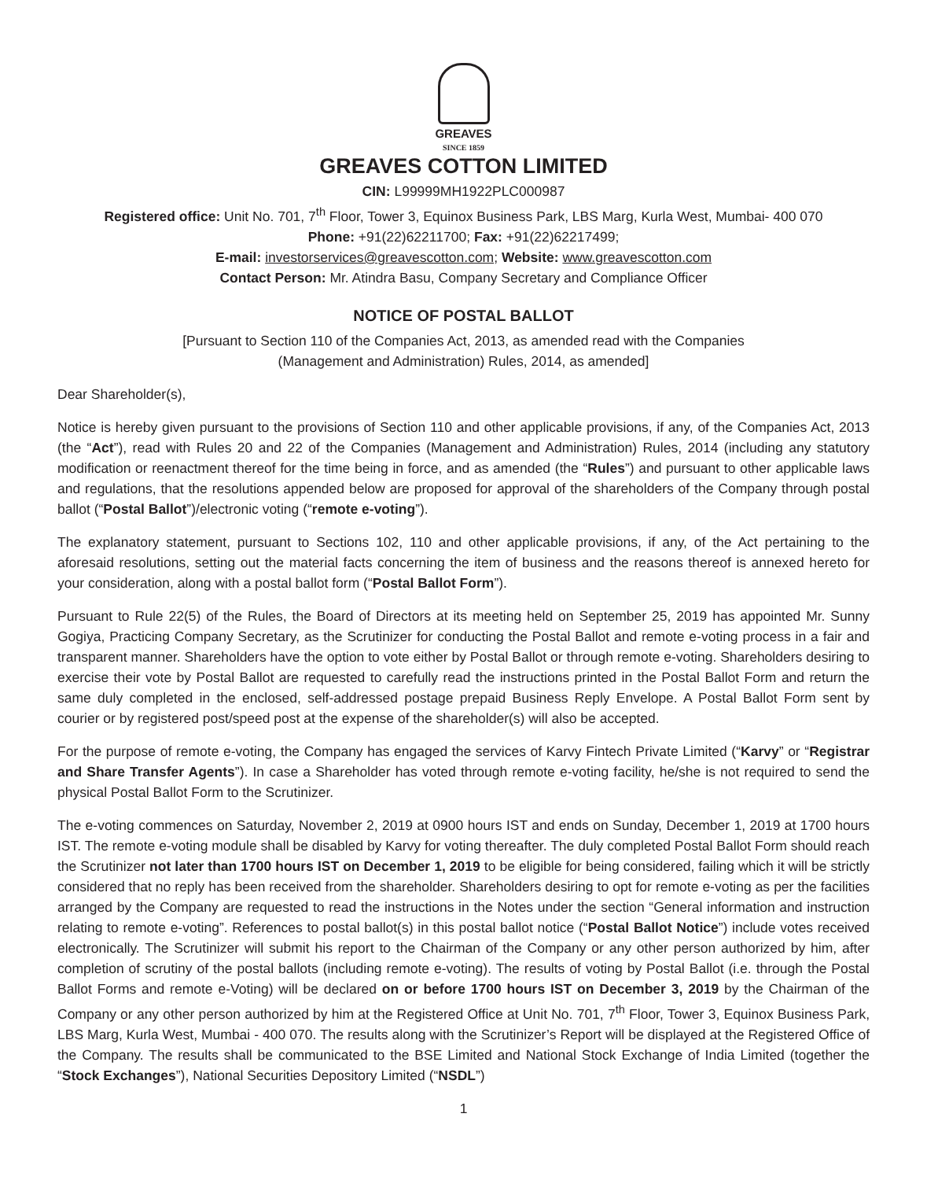GREAVES
SINCE 1859
GREAVES COTTON LIMITED
CIN: L99999MH1922PLC000987
Registered office: Unit No. 701, 7<sup>th</sup> Floor, Tower 3, Equinox Business Park, LBS Marg, Kurla West, Mumbai- 400 070
Phone: +91(22)62211700; Fax: +91(22)62217499;
E-mail: investorservices@greavescotton.com; Website: www.greavescotton.com
Contact Person: Mr. Atindra Basu, Company Secretary and Compliance Officer
NOTICE OF POSTAL BALLOT
[Pursuant to Section 110 of the Companies Act, 2013, as amended read with the Companies
(Management and Administration) Rules, 2014, as amended]
Dear Shareholder(s),
Notice is hereby given pursuant to the provisions of Section 110 and other applicable provisions, if any, of the Companies Act, 2013 (the “Act”), read with Rules 20 and 22 of the Companies (Management and Administration) Rules, 2014 (including any statutory modification or reenactment thereof for the time being in force, and as amended (the “Rules”) and pursuant to other applicable laws and regulations, that the resolutions appended below are proposed for approval of the shareholders of the Company through postal ballot (“Postal Ballot”)/electronic voting (“remote e-voting”).
The explanatory statement, pursuant to Sections 102, 110 and other applicable provisions, if any, of the Act pertaining to the aforesaid resolutions, setting out the material facts concerning the item of business and the reasons thereof is annexed hereto for your consideration, along with a postal ballot form (“Postal Ballot Form”).
Pursuant to Rule 22(5) of the Rules, the Board of Directors at its meeting held on September 25, 2019 has appointed Mr. Sunny Gogiya, Practicing Company Secretary, as the Scrutinizer for conducting the Postal Ballot and remote e-voting process in a fair and transparent manner. Shareholders have the option to vote either by Postal Ballot or through remote e-voting. Shareholders desiring to exercise their vote by Postal Ballot are requested to carefully read the instructions printed in the Postal Ballot Form and return the same duly completed in the enclosed, self-addressed postage prepaid Business Reply Envelope. A Postal Ballot Form sent by courier or by registered post/speed post at the expense of the shareholder(s) will also be accepted.
For the purpose of remote e-voting, the Company has engaged the services of Karvy Fintech Private Limited (“Karvy” or “Registrar and Share Transfer Agents”). In case a Shareholder has voted through remote e-voting facility, he/she is not required to send the physical Postal Ballot Form to the Scrutinizer.
The e-voting commences on Saturday, November 2, 2019 at 0900 hours IST and ends on Sunday, December 1, 2019 at 1700 hours IST. The remote e-voting module shall be disabled by Karvy for voting thereafter. The duly completed Postal Ballot Form should reach the Scrutinizer not later than 1700 hours IST on December 1, 2019 to be eligible for being considered, failing which it will be strictly considered that no reply has been received from the shareholder. Shareholders desiring to opt for remote e-voting as per the facilities arranged by the Company are requested to read the instructions in the Notes under the section “General information and instruction relating to remote e-voting”. References to postal ballot(s) in this postal ballot notice (“Postal Ballot Notice”) include votes received electronically. The Scrutinizer will submit his report to the Chairman of the Company or any other person authorized by him, after completion of scrutiny of the postal ballots (including remote e-voting). The results of voting by Postal Ballot (i.e. through the Postal Ballot Forms and remote e-Voting) will be declared on or before 1700 hours IST on December 3, 2019 by the Chairman of the Company or any other person authorized by him at the Registered Office at Unit No. 701, 7<sup>th</sup> Floor, Tower 3, Equinox Business Park, LBS Marg, Kurla West, Mumbai - 400 070. The results along with the Scrutinizer’s Report will be displayed at the Registered Office of the Company. The results shall be communicated to the BSE Limited and National Stock Exchange of India Limited (together the “Stock Exchanges”), National Securities Depository Limited (“NSDL”)
1